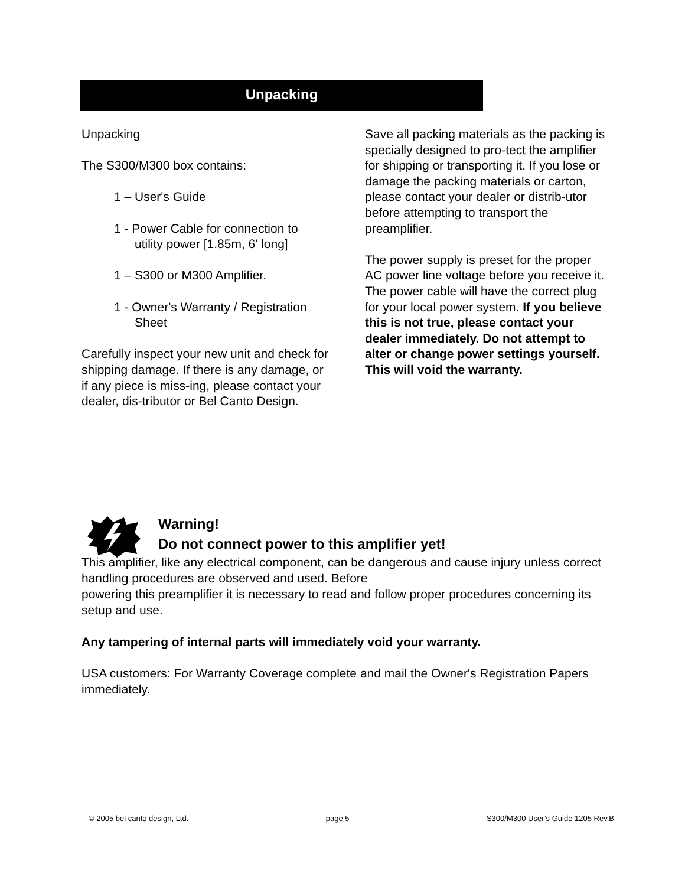Unpacking
Unpacking
The S300/M300 box contains:
1 – User's Guide
1 - Power Cable for connection to utility power [1.85m, 6' long]
1 – S300 or M300 Amplifier.
1 - Owner's Warranty / Registration Sheet
Carefully inspect your new unit and check for shipping damage. If there is any damage, or if any piece is miss-ing, please contact your dealer, dis-tributor or Bel Canto Design.
Save all packing materials as the packing is specially designed to pro-tect the amplifier for shipping or transporting it. If you lose or damage the packing materials or carton, please contact your dealer or distrib-utor before attempting to transport the preamplifier.
The power supply is preset for the proper AC power line voltage before you receive it. The power cable will have the correct plug for your local power system. If you believe this is not true, please contact your dealer immediately. Do not attempt to alter or change power settings yourself. This will void the warranty.
Warning!
Do not connect power to this amplifier yet!
This amplifier, like any electrical component, can be dangerous and cause injury unless correct handling procedures are observed and used. Before
powering this preamplifier it is necessary to read and follow proper procedures concerning its setup and use.
Any tampering of internal parts will immediately void your warranty.
USA customers: For Warranty Coverage complete and mail the Owner's Registration Papers immediately.
© 2005 bel canto design, Ltd. page 5 S300/M300 User’s Guide 1205 Rev.B